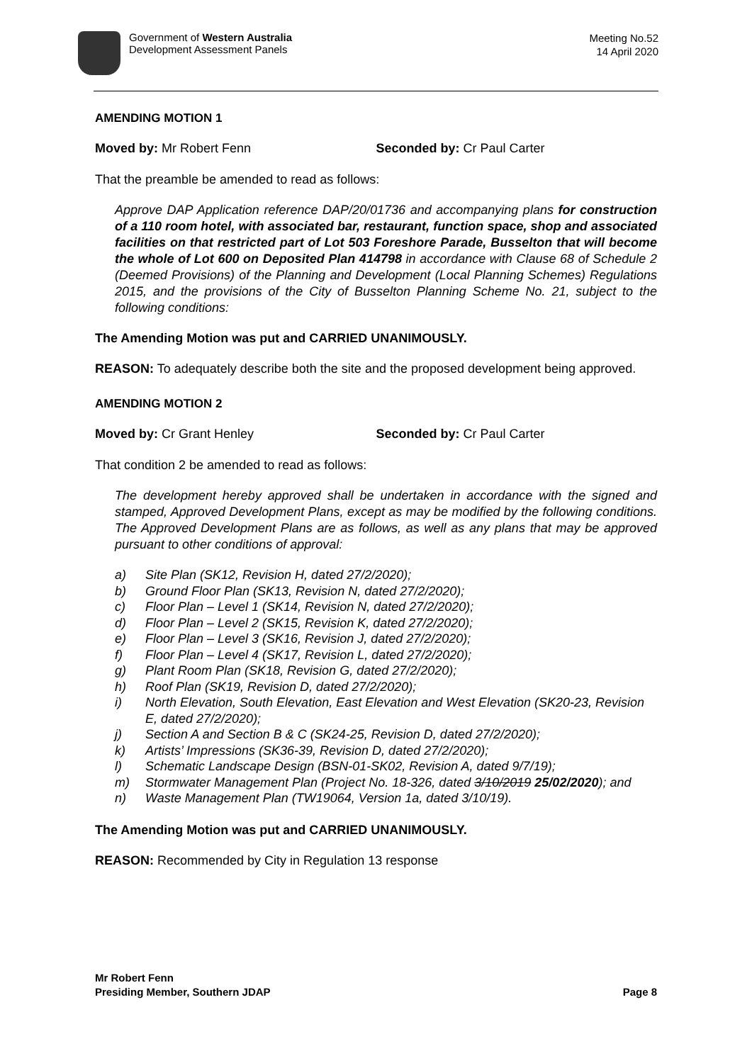Government of Western Australia
Development Assessment Panels
Meeting No.52
14 April 2020
AMENDING MOTION 1
Moved by: Mr Robert Fenn Seconded by: Cr Paul Carter
That the preamble be amended to read as follows:
Approve DAP Application reference DAP/20/01736 and accompanying plans for construction of a 110 room hotel, with associated bar, restaurant, function space, shop and associated facilities on that restricted part of Lot 503 Foreshore Parade, Busselton that will become the whole of Lot 600 on Deposited Plan 414798 in accordance with Clause 68 of Schedule 2 (Deemed Provisions) of the Planning and Development (Local Planning Schemes) Regulations 2015, and the provisions of the City of Busselton Planning Scheme No. 21, subject to the following conditions:
The Amending Motion was put and CARRIED UNANIMOUSLY.
REASON: To adequately describe both the site and the proposed development being approved.
AMENDING MOTION 2
Moved by: Cr Grant Henley Seconded by: Cr Paul Carter
That condition 2 be amended to read as follows:
The development hereby approved shall be undertaken in accordance with the signed and stamped, Approved Development Plans, except as may be modified by the following conditions. The Approved Development Plans are as follows, as well as any plans that may be approved pursuant to other conditions of approval:
a) Site Plan (SK12, Revision H, dated 27/2/2020);
b) Ground Floor Plan (SK13, Revision N, dated 27/2/2020);
c) Floor Plan – Level 1 (SK14, Revision N, dated 27/2/2020);
d) Floor Plan – Level 2 (SK15, Revision K, dated 27/2/2020);
e) Floor Plan – Level 3 (SK16, Revision J, dated 27/2/2020);
f) Floor Plan – Level 4 (SK17, Revision L, dated 27/2/2020);
g) Plant Room Plan (SK18, Revision G, dated 27/2/2020);
h) Roof Plan (SK19, Revision D, dated 27/2/2020);
i) North Elevation, South Elevation, East Elevation and West Elevation (SK20-23, Revision E, dated 27/2/2020);
j) Section A and Section B & C (SK24-25, Revision D, dated 27/2/2020);
k) Artists’ Impressions (SK36-39, Revision D, dated 27/2/2020);
l) Schematic Landscape Design (BSN-01-SK02, Revision A, dated 9/7/19);
m) Stormwater Management Plan (Project No. 18-326, dated 3/10/2019 25/02/2020); and
n) Waste Management Plan (TW19064, Version 1a, dated 3/10/19).
The Amending Motion was put and CARRIED UNANIMOUSLY.
REASON: Recommended by City in Regulation 13 response
Mr Robert Fenn
Presiding Member, Southern JDAP
Page 8